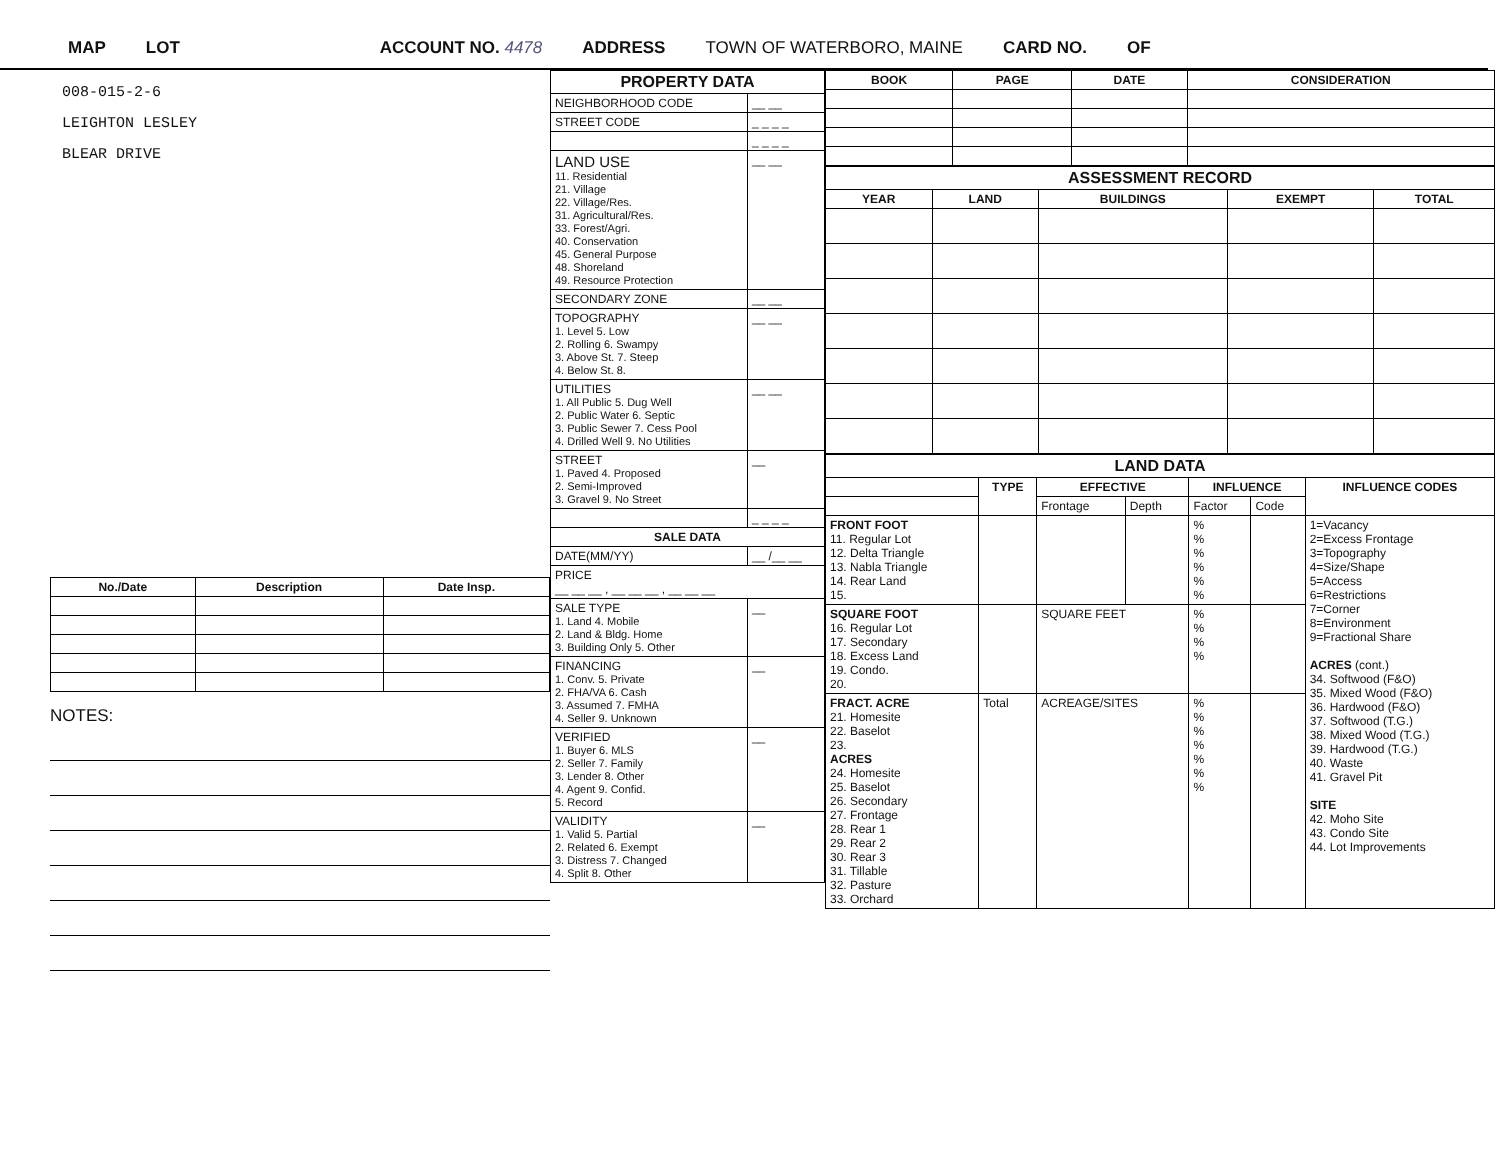MAP LOT ACCOUNT NO. 4478 ADDRESS TOWN OF WATERBORO, MAINE CARD NO. OF
008-015-2-6
LEIGHTON LESLEY
BLEAR DRIVE
| No./Date | Description | Date Insp. |
| --- | --- | --- |
NOTES:
| PROPERTY DATA | |
| --- | --- |
| NEIGHBORHOOD CODE | __ __ |
| STREET CODE | _ _ _ _ |
| | _ _ _ _ |
| LAND USE 11. Residential 21. Village 22. Village/Res. 31. Agricultural/Res. 33. Forest/Agri. 40. Conservation 45. General Purpose 48. Shoreland 49. Resource Protection | __ __ |
| SECONDARY ZONE | __ __ |
| TOPOGRAPHY 1. Level 5. Low 2. Rolling 6. Swampy 3. Above St. 7. Steep 4. Below St. 8. | __ __ |
| UTILITIES 1. All Public 5. Dug Well 2. Public Water 6. Septic 3. Public Sewer 7. Cess Pool 4. Drilled Well 9. No Utilities | __ __ |
| STREET 1. Paved 4. Proposed 2. Semi-Improved 3. Gravel 9. No Street | __ |
| | _ _ _ _ |
| SALE DATA | |
| DATE(MM/YY) | __ /__ __ |
| PRICE __ __ __ , __ __ __ , __ __ __ | |
| SALE TYPE 1. Land 4. Mobile 2. Land & Bldg. Home 3. Building Only 5. Other | __ |
| FINANCING 1. Conv. 5. Private 2. FHA/VA 6. Cash 3. Assumed 7. FMHA 4. Seller 9. Unknown | __ |
| VERIFIED 1. Buyer 6. MLS 2. Seller 7. Family 3. Lender 8. Other 4. Agent 9. Confid. 5. Record | __ |
| VALIDITY 1. Valid 5. Partial 2. Related 6. Exempt 3. Distress 7. Changed 4. Split 8. Other | __ |
| BOOK | PAGE | DATE | CONSIDERATION |
| --- | --- | --- | --- |
| ASSESSMENT RECORD | | | | |
| --- | --- | --- | --- | --- |
| YEAR | LAND | BUILDINGS | EXEMPT | TOTAL |
| LAND DATA | | | | | | |
| --- | --- | --- | --- | --- | --- | --- |
| | TYPE | EFFECTIVE | | INFLUENCE | | INFLUENCE CODES |
| | | Frontage | Depth | Factor | Code | |
| FRONT FOOT 11. Regular Lot 12. Delta Triangle 13. Nabla Triangle 14. Rear Land 15. | | | | % % % % % % | | 1=Vacancy 2=Excess Frontage 3=Topography 4=Size/Shape 5=Access 6=Restrictions 7=Corner 8=Environment 9=Fractional Share ACRES (cont.) 34. Softwood (F&O) 35. Mixed Wood (F&O) 36. Hardwood (F&O) 37. Softwood (T.G.) 38. Mixed Wood (T.G.) 39. Hardwood (T.G.) 40. Waste 41. Gravel Pit SITE 42. Moho Site 43. Condo Site 44. Lot Improvements |
| SQUARE FOOT 16. Regular Lot 17. Secondary 18. Excess Land 19. Condo. 20. | | SQUARE FEET | | % % % % | | |
| FRACT. ACRE 21. Homesite 22. Baselot 23. ACRES 24. Homesite 25. Baselot 26. Secondary 27. Frontage 28. Rear 1 29. Rear 2 30. Rear 3 31. Tillable 32. Pasture 33. Orchard | Total | ACREAGE/SITES | | % % % % % % % | | |